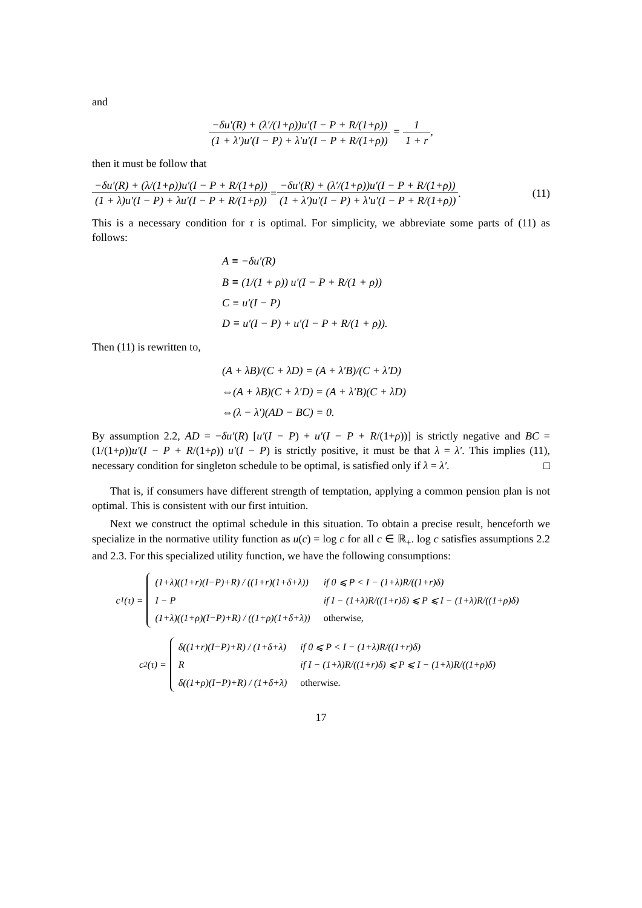and
−δu′(R) + (λ′/(1+ρ))u′(I − P + R/(1+ρ)) (1 + λ′)u′(I − P) + λ′u′(I − P + R/(1+ρ)) = 1 1 + r,
then it must be follow that
−δu′(R) + (λ/(1+ρ))u′(I − P + R/(1+ρ)) (1 + λ)u′(I − P) + λu′(I − P + R/(1+ρ)) = −δu′(R) + (λ′/(1+ρ))u′(I − P + R/(1+ρ)) (1 + λ′)u′(I − P) + λ′u′(I − P + R/(1+ρ)). (11)
This is a necessary condition for τ is optimal. For simplicity, we abbreviate some parts of (11) as follows:
A ≡ −δu′(R)
B ≡ (1/(1 + ρ)) u′(I − P + R/(1 + ρ))
C ≡ u′(I − P)
D ≡ u′(I − P) + u′(I − P + R/(1 + ρ)).
Then (11) is rewritten to,
(A + λB)/(C + λD) = (A + λ′B)/(C + λ′D)
⇔(A + λB)(C + λ′D) = (A + λ′B)(C + λD)
⇔(λ − λ′)(AD − BC) = 0.
By assumption 2.2, AD = −δu′(R) [u′(I − P) + u′(I − P + R/(1+ρ))] is strictly negative and BC = (1/(1+ρ))u′(I − P + R/(1+ρ)) u′(I − P) is strictly positive, it must be that λ = λ′. This implies (11), necessary condition for singleton schedule to be optimal, is satisfied only if λ = λ′. □
That is, if consumers have different strength of temptation, applying a common pension plan is not optimal. This is consistent with our first intuition.
Next we construct the optimal schedule in this situation. To obtain a precise result, henceforth we specialize in the normative utility function as u(c) = log c for all c ∈ ℝ<sub>+</sub>. log c satisfies assumptions 2.2 and 2.3. For this specialized utility function, we have the following consumptions:
c<sub>1</sub>(τ) =
| (1+λ)((1+r)(I−P)+R) / ((1+r)(1+δ+λ)) | if 0 ⩽ P < I − (1+λ)R/((1+r)δ) |
| I − P | if I − (1+λ)R/((1+r)δ) ⩽ P ⩽ I − (1+λ)R/((1+ρ)δ) |
| (1+λ)((1+ρ)(I−P)+R) / ((1+ρ)(1+δ+λ)) | otherwise, |
c<sub>2</sub>(τ) =
| δ((1+r)(I−P)+R) / (1+δ+λ) | if 0 ⩽ P < I − (1+λ)R/((1+r)δ) |
| R | if I − (1+λ)R/((1+r)δ) ⩽ P ⩽ I − (1+λ)R/((1+ρ)δ) |
| δ((1+ρ)(I−P)+R) / (1+δ+λ) | otherwise. |
17